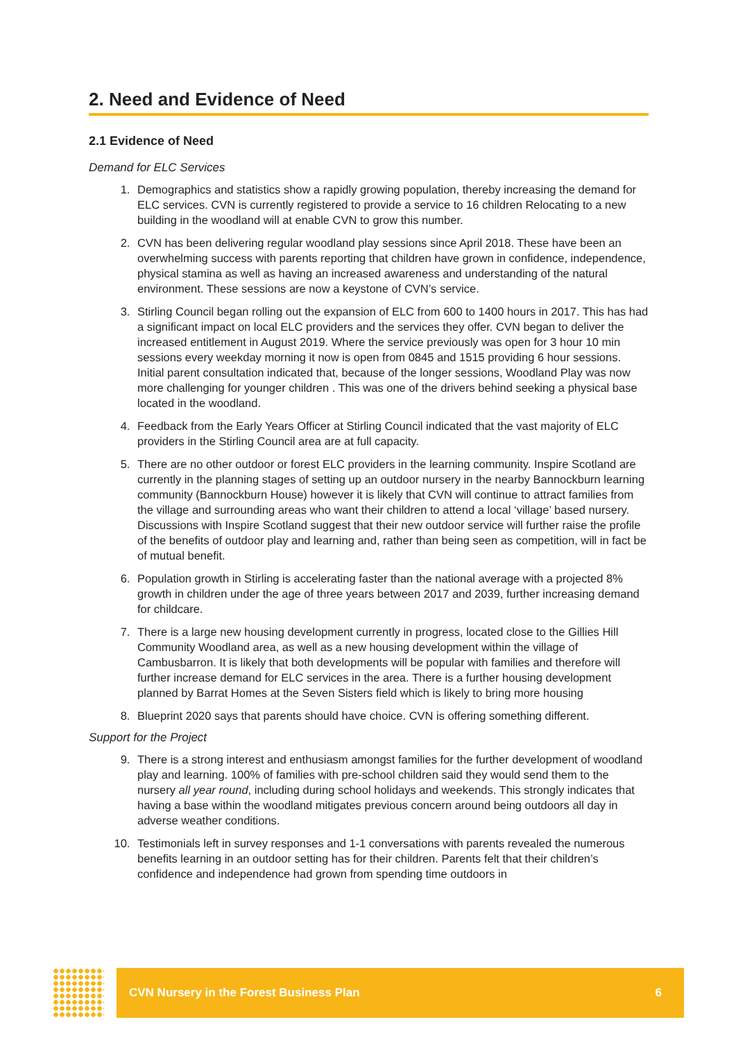2. Need and Evidence of Need
2.1 Evidence of Need
Demand for ELC Services
1. Demographics and statistics show a rapidly growing population, thereby increasing the demand for ELC services. CVN is currently registered to provide a service to 16 children Relocating to a new building in the woodland will at enable CVN to grow this number.
2. CVN has been delivering regular woodland play sessions since April 2018. These have been an overwhelming success with parents reporting that children have grown in confidence, independence, physical stamina as well as having an increased awareness and understanding of the natural environment. These sessions are now a keystone of CVN’s service.
3. Stirling Council began rolling out the expansion of ELC from 600 to 1400 hours in 2017. This has had a significant impact on local ELC providers and the services they offer. CVN began to deliver the increased entitlement in August 2019. Where the service previously was open for 3 hour 10 min sessions every weekday morning it now is open from 0845 and 1515 providing 6 hour sessions. Initial parent consultation indicated that, because of the longer sessions, Woodland Play was now more challenging for younger children . This was one of the drivers behind seeking a physical base located in the woodland.
4. Feedback from the Early Years Officer at Stirling Council indicated that the vast majority of ELC providers in the Stirling Council area are at full capacity.
5. There are no other outdoor or forest ELC providers in the learning community. Inspire Scotland are currently in the planning stages of setting up an outdoor nursery in the nearby Bannockburn learning community (Bannockburn House) however it is likely that CVN will continue to attract families from the village and surrounding areas who want their children to attend a local ‘village’ based nursery. Discussions with Inspire Scotland suggest that their new outdoor service will further raise the profile of the benefits of outdoor play and learning and, rather than being seen as competition, will in fact be of mutual benefit.
6. Population growth in Stirling is accelerating faster than the national average with a projected 8% growth in children under the age of three years between 2017 and 2039, further increasing demand for childcare.
7. There is a large new housing development currently in progress, located close to the Gillies Hill Community Woodland area, as well as a new housing development within the village of Cambusbarron. It is likely that both developments will be popular with families and therefore will further increase demand for ELC services in the area. There is a further housing development planned by Barrat Homes at the Seven Sisters field which is likely to bring more housing
8. Blueprint 2020 says that parents should have choice. CVN is offering something different.
Support for the Project
9. There is a strong interest and enthusiasm amongst families for the further development of woodland play and learning. 100% of families with pre-school children said they would send them to the nursery all year round, including during school holidays and weekends. This strongly indicates that having a base within the woodland mitigates previous concern around being outdoors all day in adverse weather conditions.
10. Testimonials left in survey responses and 1-1 conversations with parents revealed the numerous benefits learning in an outdoor setting has for their children. Parents felt that their children’s confidence and independence had grown from spending time outdoors in
CVN Nursery in the Forest Business Plan 6